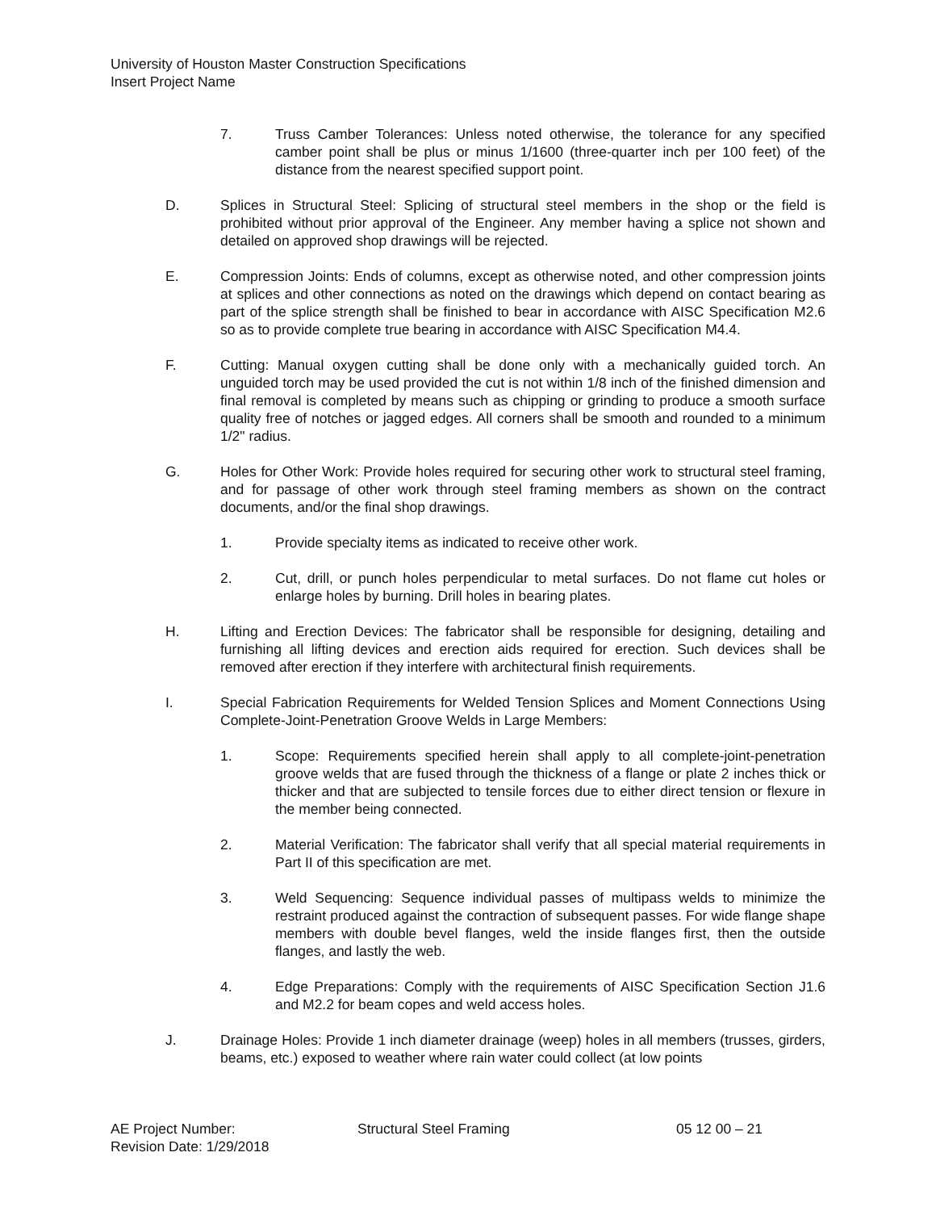University of Houston Master Construction Specifications
Insert Project Name
7. Truss Camber Tolerances: Unless noted otherwise, the tolerance for any specified camber point shall be plus or minus 1/1600 (three-quarter inch per 100 feet) of the distance from the nearest specified support point.
D. Splices in Structural Steel: Splicing of structural steel members in the shop or the field is prohibited without prior approval of the Engineer. Any member having a splice not shown and detailed on approved shop drawings will be rejected.
E. Compression Joints: Ends of columns, except as otherwise noted, and other compression joints at splices and other connections as noted on the drawings which depend on contact bearing as part of the splice strength shall be finished to bear in accordance with AISC Specification M2.6 so as to provide complete true bearing in accordance with AISC Specification M4.4.
F. Cutting: Manual oxygen cutting shall be done only with a mechanically guided torch. An unguided torch may be used provided the cut is not within 1/8 inch of the finished dimension and final removal is completed by means such as chipping or grinding to produce a smooth surface quality free of notches or jagged edges. All corners shall be smooth and rounded to a minimum 1/2" radius.
G. Holes for Other Work: Provide holes required for securing other work to structural steel framing, and for passage of other work through steel framing members as shown on the contract documents, and/or the final shop drawings.
1. Provide specialty items as indicated to receive other work.
2. Cut, drill, or punch holes perpendicular to metal surfaces. Do not flame cut holes or enlarge holes by burning. Drill holes in bearing plates.
H. Lifting and Erection Devices: The fabricator shall be responsible for designing, detailing and furnishing all lifting devices and erection aids required for erection. Such devices shall be removed after erection if they interfere with architectural finish requirements.
I. Special Fabrication Requirements for Welded Tension Splices and Moment Connections Using Complete-Joint-Penetration Groove Welds in Large Members:
1. Scope: Requirements specified herein shall apply to all complete-joint-penetration groove welds that are fused through the thickness of a flange or plate 2 inches thick or thicker and that are subjected to tensile forces due to either direct tension or flexure in the member being connected.
2. Material Verification: The fabricator shall verify that all special material requirements in Part II of this specification are met.
3. Weld Sequencing: Sequence individual passes of multipass welds to minimize the restraint produced against the contraction of subsequent passes. For wide flange shape members with double bevel flanges, weld the inside flanges first, then the outside flanges, and lastly the web.
4. Edge Preparations: Comply with the requirements of AISC Specification Section J1.6 and M2.2 for beam copes and weld access holes.
J. Drainage Holes: Provide 1 inch diameter drainage (weep) holes in all members (trusses, girders, beams, etc.) exposed to weather where rain water could collect (at low points
AE Project Number: Structural Steel Framing 05 12 00 – 21
Revision Date: 1/29/2018